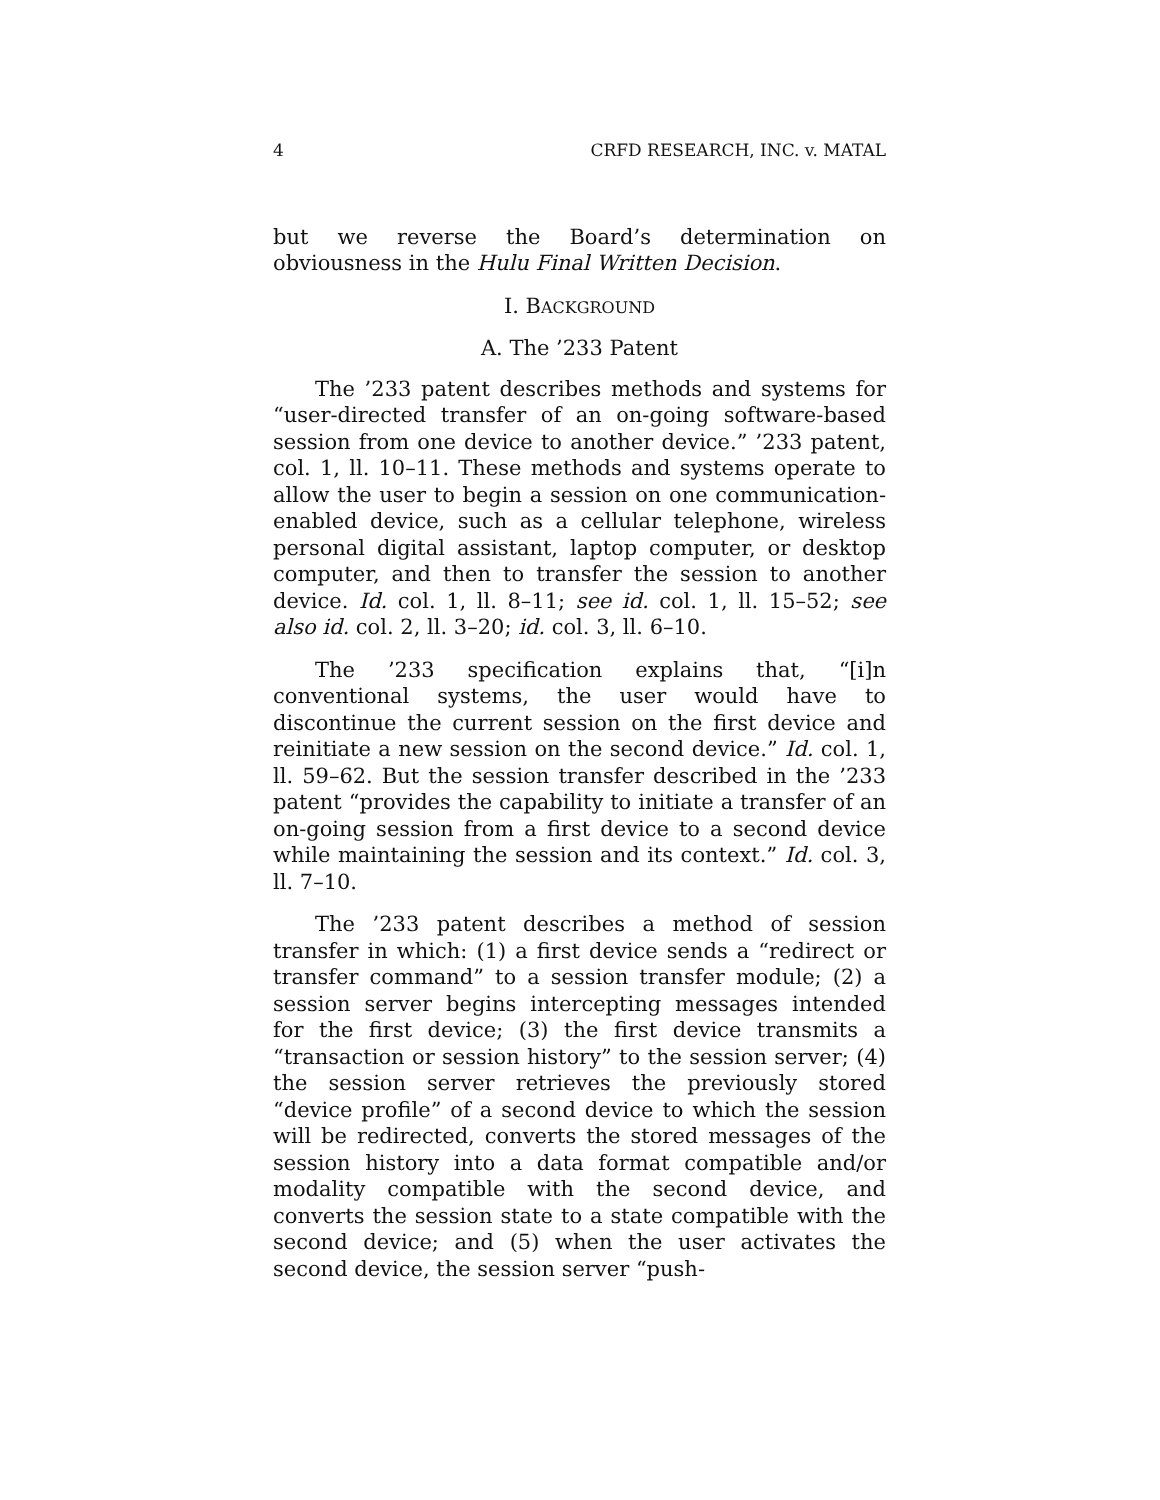4 CRFD RESEARCH, INC. v. MATAL
but we reverse the Board’s determination on obviousness in the Hulu Final Written Decision.
I. BACKGROUND
A. The ’233 Patent
The ’233 patent describes methods and systems for “user-directed transfer of an on-going software-based session from one device to another device.” ’233 patent, col. 1, ll. 10–11. These methods and systems operate to allow the user to begin a session on one communication-enabled device, such as a cellular telephone, wireless personal digital assistant, laptop computer, or desktop computer, and then to transfer the session to another device. Id. col. 1, ll. 8–11; see id. col. 1, ll. 15–52; see also id. col. 2, ll. 3–20; id. col. 3, ll. 6–10.
The ’233 specification explains that, “[i]n conventional systems, the user would have to discontinue the current session on the first device and reinitiate a new session on the second device.” Id. col. 1, ll. 59–62. But the session transfer described in the ’233 patent “provides the capability to initiate a transfer of an on-going session from a first device to a second device while maintaining the session and its context.” Id. col. 3, ll. 7–10.
The ’233 patent describes a method of session transfer in which: (1) a first device sends a “redirect or transfer command” to a session transfer module; (2) a session server begins intercepting messages intended for the first device; (3) the first device transmits a “transaction or session history” to the session server; (4) the session server retrieves the previously stored “device profile” of a second device to which the session will be redirected, converts the stored messages of the session history into a data format compatible and/or modality compatible with the second device, and converts the session state to a state compatible with the second device; and (5) when the user activates the second device, the session server “push-